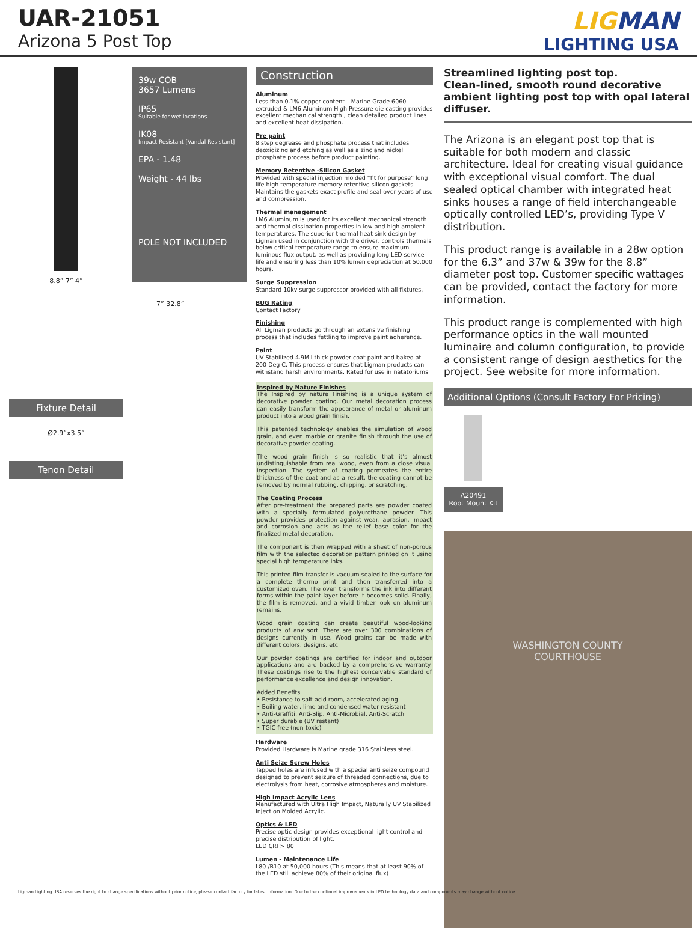UAR-21051
Arizona 5 Post Top
LIGMAN
LIGHTING USA
8.8” 7” 4”
Fixture Detail
Ø2.9”x3.5”
Tenon Detail
39w COB
3657 Lumens
IP65
Suitable for wet locations
IK08
Impact Resistant [Vandal Resistant]
EPA - 1.48
Weight - 44 lbs
POLE NOT INCLUDED
7” 32.8”
Construction
Aluminum
Less than 0.1% copper content – Marine Grade 6060 extruded & LM6 Aluminum High Pressure die casting provides excellent mechanical strength , clean detailed product lines and excellent heat dissipation.
Pre paint
8 step degrease and phosphate process that includes deoxidizing and etching as well as a zinc and nickel phosphate process before product painting.
Memory Retentive -Silicon Gasket
Provided with special injection molded “fit for purpose” long life high temperature memory retentive silicon gaskets. Maintains the gaskets exact profile and seal over years of use and compression.
Thermal management
LM6 Aluminum is used for its excellent mechanical strength and thermal dissipation properties in low and high ambient temperatures. The superior thermal heat sink design by Ligman used in conjunction with the driver, controls thermals below critical temperature range to ensure maximum luminous flux output, as well as providing long LED service life and ensuring less than 10% lumen depreciation at 50,000 hours.
Surge Suppression
Standard 10kv surge suppressor provided with all fixtures.
BUG Rating
Contact Factory
Finishing
All Ligman products go through an extensive finishing process that includes fettling to improve paint adherence.
Paint
UV Stabilized 4.9Mil thick powder coat paint and baked at 200 Deg C. This process ensures that Ligman products can withstand harsh environments. Rated for use in natatoriums.
Inspired by Nature Finishes
The Inspired by nature Finishing is a unique system of decorative powder coating. Our metal decoration process can easily transform the appearance of metal or aluminum product into a wood grain finish.
This patented technology enables the simulation of wood grain, and even marble or granite finish through the use of decorative powder coating.
The wood grain finish is so realistic that it’s almost undistinguishable from real wood, even from a close visual inspection. The system of coating permeates the entire thickness of the coat and as a result, the coating cannot be removed by normal rubbing, chipping, or scratching.
The Coating Process
After pre-treatment the prepared parts are powder coated with a specially formulated polyurethane powder. This powder provides protection against wear, abrasion, impact and corrosion and acts as the relief base color for the finalized metal decoration.
The component is then wrapped with a sheet of non-porous film with the selected decoration pattern printed on it using special high temperature inks.
This printed film transfer is vacuum-sealed to the surface for a complete thermo print and then transferred into a customized oven. The oven transforms the ink into different forms within the paint layer before it becomes solid. Finally, the film is removed, and a vivid timber look on aluminum remains.
Wood grain coating can create beautiful wood-looking products of any sort. There are over 300 combinations of designs currently in use. Wood grains can be made with different colors, designs, etc.
Our powder coatings are certified for indoor and outdoor applications and are backed by a comprehensive warranty. These coatings rise to the highest conceivable standard of performance excellence and design innovation.
Added Benefits
• Resistance to salt-acid room, accelerated aging
• Boiling water, lime and condensed water resistant
• Anti-Graffiti, Anti-Slip, Anti-Microbial, Anti-Scratch
• Super durable (UV restant)
• TGIC free (non-toxic)
Hardware
Provided Hardware is Marine grade 316 Stainless steel.
Anti Seize Screw Holes
Tapped holes are infused with a special anti seize compound designed to prevent seizure of threaded connections, due to electrolysis from heat, corrosive atmospheres and moisture.
High Impact Acrylic Lens
Manufactured with Ultra High Impact, Naturally UV Stabilized Injection Molded Acrylic.
Optics & LED
Precise optic design provides exceptional light control and precise distribution of light.
LED CRI > 80
Lumen - Maintenance Life
L80 /B10 at 50,000 hours (This means that at least 90% of the LED still achieve 80% of their original flux)
Streamlined lighting post top.
Clean-lined, smooth round decorative ambient lighting post top with opal lateral diffuser.
The Arizona is an elegant post top that is suitable for both modern and classic architecture. Ideal for creating visual guidance with exceptional visual comfort. The dual sealed optical chamber with integrated heat sinks houses a range of field interchangeable optically controlled LED’s, providing Type V distribution.
This product range is available in a 28w option for the 6.3” and 37w & 39w for the 8.8” diameter post top. Customer specific wattages can be provided, contact the factory for more information.
This product range is complemented with high performance optics in the wall mounted luminaire and column configuration, to provide a consistent range of design aesthetics for the project. See website for more information.
Additional Options (Consult Factory For Pricing)
A20491
Root Mount Kit
WASHINGTON COUNTY
COURTHOUSE
Ligman Lighting USA reserves the right to change specifications without prior notice, please contact factory for latest information. Due to the continual improvements in LED technology data and components may change without notice.